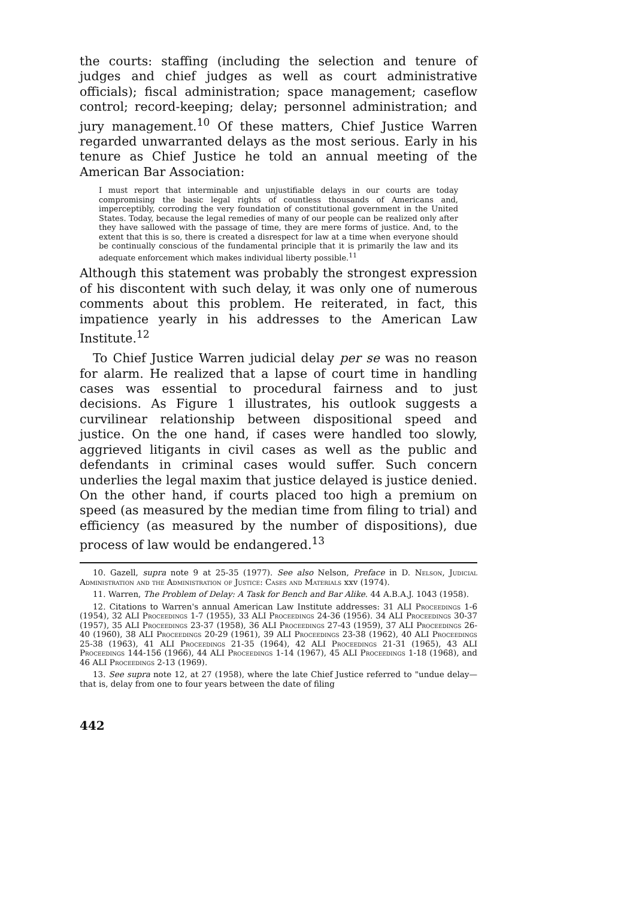the courts: staffing (including the selection and tenure of judges and chief judges as well as court administrative officials); fiscal administration; space management; caseflow control; record-keeping; delay; personnel administration; and jury management.<sup>10</sup> Of these matters, Chief Justice Warren regarded unwarranted delays as the most serious. Early in his tenure as Chief Justice he told an annual meeting of the American Bar Association:
I must report that interminable and unjustifiable delays in our courts are today compromising the basic legal rights of countless thousands of Americans and, imperceptibly, corroding the very foundation of constitutional government in the United States. Today, because the legal remedies of many of our people can be realized only after they have sallowed with the passage of time, they are mere forms of justice. And, to the extent that this is so, there is created a disrespect for law at a time when everyone should be continually conscious of the fundamental principle that it is primarily the law and its adequate enforcement which makes individual liberty possible.<sup>11</sup>
Although this statement was probably the strongest expression of his discontent with such delay, it was only one of numerous comments about this problem. He reiterated, in fact, this impatience yearly in his addresses to the American Law Institute.<sup>12</sup>
To Chief Justice Warren judicial delay per se was no reason for alarm. He realized that a lapse of court time in handling cases was essential to procedural fairness and to just decisions. As Figure 1 illustrates, his outlook suggests a curvilinear relationship between dispositional speed and justice. On the one hand, if cases were handled too slowly, aggrieved litigants in civil cases as well as the public and defendants in criminal cases would suffer. Such concern underlies the legal maxim that justice delayed is justice denied. On the other hand, if courts placed too high a premium on speed (as measured by the median time from filing to trial) and efficiency (as measured by the number of dispositions), due process of law would be endangered.<sup>13</sup>
10. Gazell, supra note 9 at 25-35 (1977). See also Nelson, Preface in D. Nelson, Judicial Administration and the Administration of Justice: Cases and Materials xxv (1974).
11. Warren, The Problem of Delay: A Task for Bench and Bar Alike. 44 A.B.A.J. 1043 (1958).
12. Citations to Warren's annual American Law Institute addresses: 31 ALI Proceedings 1-6 (1954), 32 ALI Proceedings 1-7 (1955), 33 ALI Proceedings 24-36 (1956). 34 ALI Proceedings 30-37 (1957), 35 ALI Proceedings 23-37 (1958), 36 ALI Proceedings 27-43 (1959), 37 ALI Proceedings 26-40 (1960), 38 ALI Proceedings 20-29 (1961), 39 ALI Proceedings 23-38 (1962), 40 ALI Proceedings 25-38 (1963), 41 ALI Proceedings 21-35 (1964), 42 ALI Proceedings 21-31 (1965), 43 ALI Proceedings 144-156 (1966), 44 ALI Proceedings 1-14 (1967), 45 ALI Proceedings 1-18 (1968), and 46 ALI Proceedings 2-13 (1969).
13. See supra note 12, at 27 (1958), where the late Chief Justice referred to "undue delay—that is, delay from one to four years between the date of filing
442